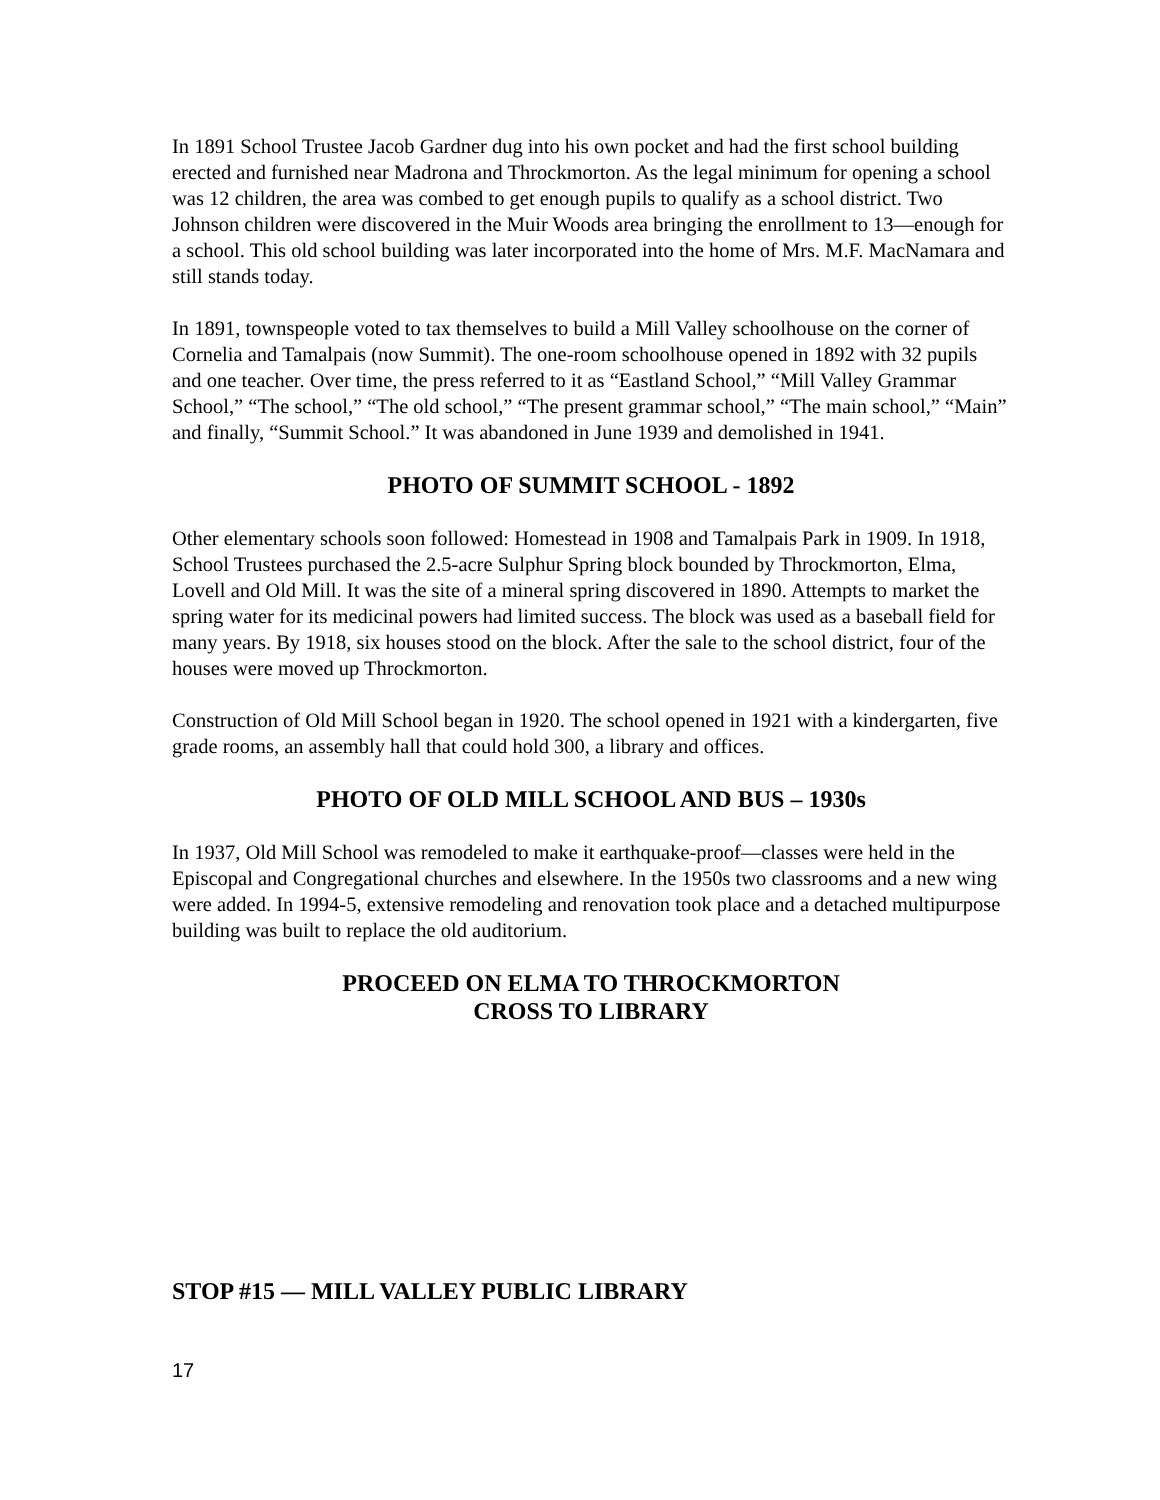In 1891 School Trustee Jacob Gardner dug into his own pocket and had the first school building erected and furnished near Madrona and Throckmorton. As the legal minimum for opening a school was 12 children, the area was combed to get enough pupils to qualify as a school district. Two Johnson children were discovered in the Muir Woods area bringing the enrollment to 13—enough for a school. This old school building was later incorporated into the home of Mrs. M.F. MacNamara and still stands today.
In 1891, townspeople voted to tax themselves to build a Mill Valley schoolhouse on the corner of Cornelia and Tamalpais (now Summit). The one-room schoolhouse opened in 1892 with 32 pupils and one teacher. Over time, the press referred to it as “Eastland School,” “Mill Valley Grammar School,” “The school,” “The old school,” “The present grammar school,” “The main school,” “Main” and finally, “Summit School.” It was abandoned in June 1939 and demolished in 1941.
PHOTO OF SUMMIT SCHOOL - 1892
Other elementary schools soon followed: Homestead in 1908 and Tamalpais Park in 1909. In 1918, School Trustees purchased the 2.5-acre Sulphur Spring block bounded by Throckmorton, Elma, Lovell and Old Mill. It was the site of a mineral spring discovered in 1890. Attempts to market the spring water for its medicinal powers had limited success. The block was used as a baseball field for many years. By 1918, six houses stood on the block. After the sale to the school district, four of the houses were moved up Throckmorton.
Construction of Old Mill School began in 1920. The school opened in 1921 with a kindergarten, five grade rooms, an assembly hall that could hold 300, a library and offices.
PHOTO OF OLD MILL SCHOOL AND BUS – 1930s
In 1937, Old Mill School was remodeled to make it earthquake-proof—classes were held in the Episcopal and Congregational churches and elsewhere. In the 1950s two classrooms and a new wing were added. In 1994-5, extensive remodeling and renovation took place and a detached multipurpose building was built to replace the old auditorium.
PROCEED ON ELMA TO THROCKMORTON
CROSS TO LIBRARY
STOP #15 — MILL VALLEY PUBLIC LIBRARY
17